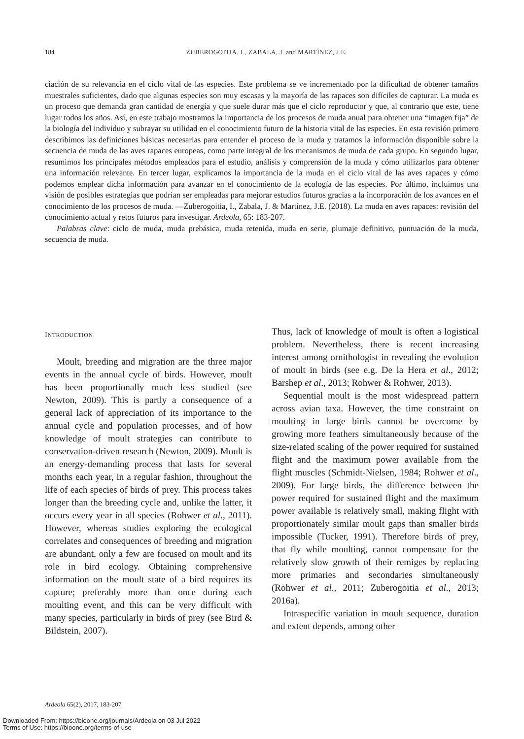184 ZUBEROGOITIA, I., ZABALA, J. and MARTÍNEZ, J.E.
ciación de su relevancia en el ciclo vital de las especies. Este problema se ve incrementado por la dificultad de obtener tamaños muestrales suficientes, dado que algunas especies son muy escasas y la mayoría de las rapaces son difíciles de capturar. La muda es un proceso que demanda gran cantidad de energía y que suele durar más que el ciclo reproductor y que, al contrario que este, tiene lugar todos los años. Así, en este trabajo mostramos la importancia de los procesos de muda anual para obtener una “imagen fija” de la biología del individuo y subrayar su utilidad en el conocimiento futuro de la historia vital de las especies. En esta revisión primero describimos las definiciones básicas necesarias para entender el proceso de la muda y tratamos la información disponible sobre la secuencia de muda de las aves rapaces europeas, como parte integral de los mecanismos de muda de cada grupo. En segundo lugar, resumimos los principales métodos empleados para el estudio, análisis y comprensión de la muda y cómo utilizarlos para obtener una información relevante. En tercer lugar, explicamos la importancia de la muda en el ciclo vital de las aves rapaces y cómo podemos emplear dicha información para avanzar en el conocimiento de la ecología de las especies. Por último, incluimos una visión de posibles estrategias que podrían ser empleadas para mejorar estudios futuros gracias a la incorporación de los avances en el conocimiento de los procesos de muda. —Zuberogoitia, I., Zabala, J. & Martínez, J.E. (2018). La muda en aves rapaces: revisión del conocimiento actual y retos futuros para investigar. Ardeola, 65: 183-207.
Palabras clave: ciclo de muda, muda prebásica, muda retenida, muda en serie, plumaje definitivo, puntuación de la muda, secuencia de muda.
INTRODUCTION
Moult, breeding and migration are the three major events in the annual cycle of birds. However, moult has been proportionally much less studied (see Newton, 2009). This is partly a consequence of a general lack of appreciation of its importance to the annual cycle and population processes, and of how knowledge of moult strategies can contribute to conservation-driven research (Newton, 2009). Moult is an energy-demanding process that lasts for several months each year, in a regular fashion, throughout the life of each species of birds of prey. This process takes longer than the breeding cycle and, unlike the latter, it occurs every year in all species (Rohwer et al., 2011). However, whereas studies exploring the ecological correlates and consequences of breeding and migration are abundant, only a few are focused on moult and its role in bird ecology. Obtaining comprehensive information on the moult state of a bird requires its capture; preferably more than once during each moulting event, and this can be very difficult with many species, particularly in birds of prey (see Bird & Bildstein, 2007).
Thus, lack of knowledge of moult is often a logistical problem. Nevertheless, there is recent increasing interest among ornithologist in revealing the evolution of moult in birds (see e.g. De la Hera et al., 2012; Barshep et al., 2013; Rohwer & Rohwer, 2013).
Sequential moult is the most widespread pattern across avian taxa. However, the time constraint on moulting in large birds cannot be overcome by growing more feathers simultaneously because of the size-related scaling of the power required for sustained flight and the maximum power available from the flight muscles (Schmidt-Nielsen, 1984; Rohwer et al., 2009). For large birds, the difference between the power required for sustained flight and the maximum power available is relatively small, making flight with proportionately similar moult gaps than smaller birds impossible (Tucker, 1991). Therefore birds of prey, that fly while moulting, cannot compensate for the relatively slow growth of their remiges by replacing more primaries and secondaries simultaneously (Rohwer et al., 2011; Zuberogoitia et al., 2013; 2016a).
Intraspecific variation in moult sequence, duration and extent depends, among other
Ardeola 65(2), 2017, 183-207
Downloaded From: https://bioone.org/journals/Ardeola on 03 Jul 2022
Terms of Use: https://bioone.org/terms-of-use